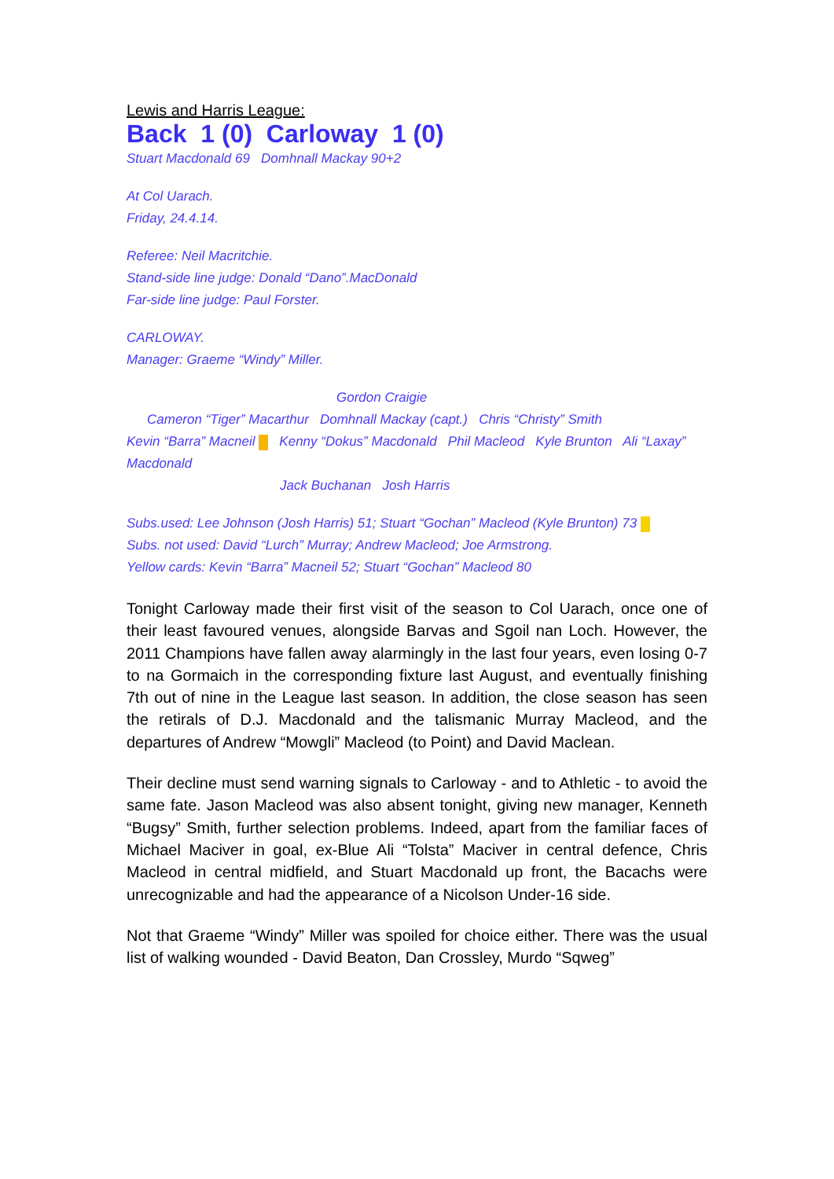Lewis and Harris League:
Back 1 (0) Carloway 1 (0)
Stuart Macdonald 69 Domhnall Mackay 90+2
At Col Uarach.
Friday, 24.4.14.
Referee: Neil Macritchie.
Stand-side line judge: Donald “Dano”.MacDonald
Far-side line judge: Paul Forster.
CARLOWAY.
Manager: Graeme “Windy” Miller.
Gordon Craigie
Cameron “Tiger” Macarthur Domhnall Mackay (capt.) Chris “Christy” Smith
Kevin “Barra” Macneil Kenny “Dokus” Macdonald Phil Macleod Kyle Brunton Ali “Laxay” Macdonald
Jack Buchanan Josh Harris
Subs.used: Lee Johnson (Josh Harris) 51; Stuart “Gochan” Macleod (Kyle Brunton) 73
Subs. not used: David “Lurch” Murray; Andrew Macleod; Joe Armstrong.
Yellow cards: Kevin “Barra” Macneil 52; Stuart “Gochan” Macleod 80
Tonight Carloway made their first visit of the season to Col Uarach, once one of their least favoured venues, alongside Barvas and Sgoil nan Loch. However, the 2011 Champions have fallen away alarmingly in the last four years, even losing 0-7 to na Gormaich in the corresponding fixture last August, and eventually finishing 7th out of nine in the League last season. In addition, the close season has seen the retirals of D.J. Macdonald and the talismanic Murray Macleod, and the departures of Andrew “Mowgli” Macleod (to Point) and David Maclean.
Their decline must send warning signals to Carloway - and to Athletic - to avoid the same fate. Jason Macleod was also absent tonight, giving new manager, Kenneth “Bugsy” Smith, further selection problems. Indeed, apart from the familiar faces of Michael Maciver in goal, ex-Blue Ali “Tolsta” Maciver in central defence, Chris Macleod in central midfield, and Stuart Macdonald up front, the Bacachs were unrecognizable and had the appearance of a Nicolson Under-16 side.
Not that Graeme “Windy” Miller was spoiled for choice either. There was the usual list of walking wounded - David Beaton, Dan Crossley, Murdo “Sqweg”